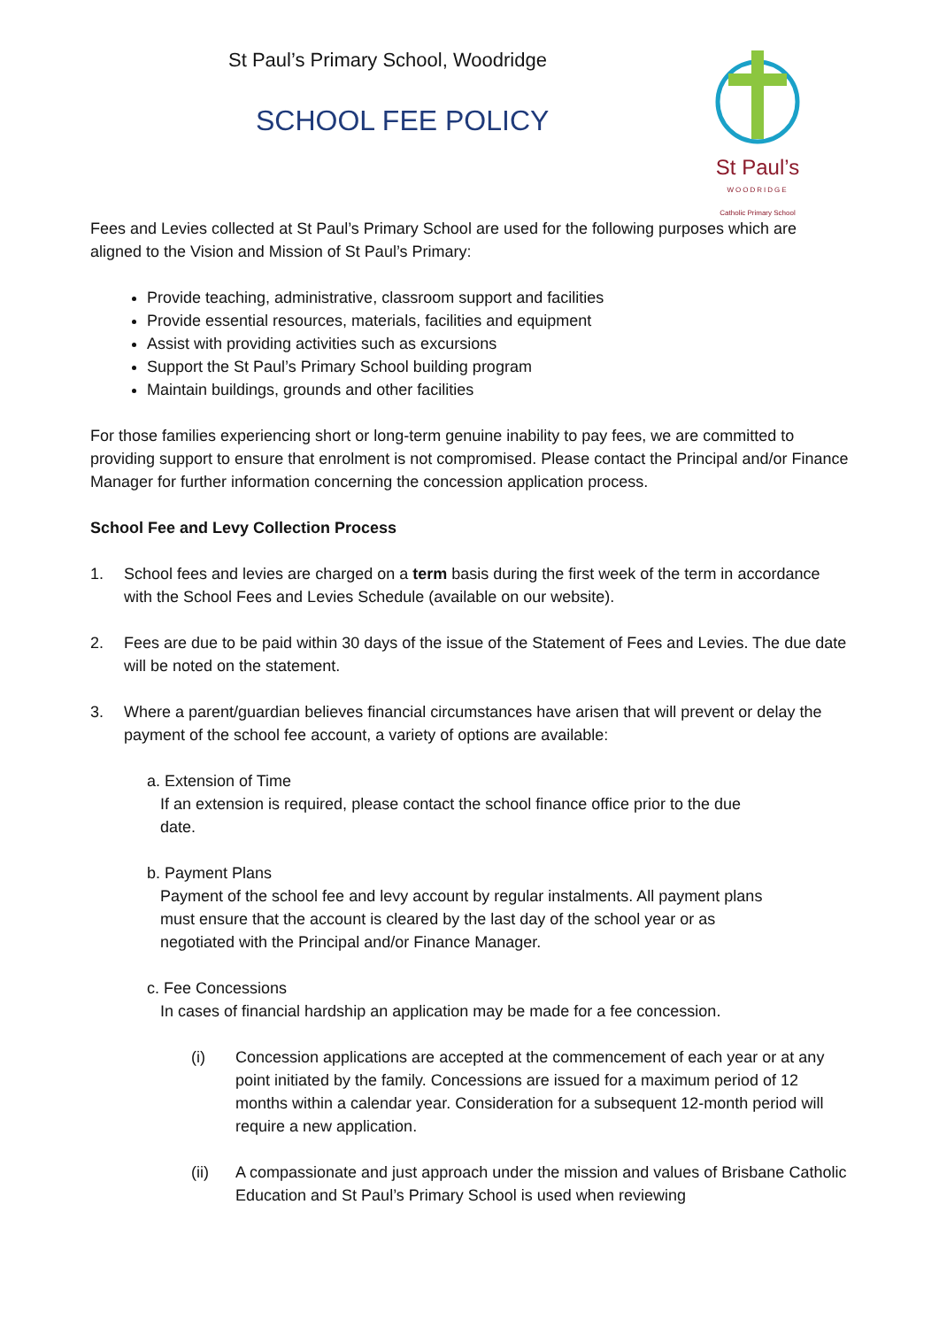St Paul’s Primary School, Woodridge
SCHOOL FEE POLICY
St Paul’s
WOODRIDGE
Catholic Primary School
Fees and Levies collected at St Paul’s Primary School are used for the following purposes which are aligned to the Vision and Mission of St Paul’s Primary:
Provide teaching, administrative, classroom support and facilities
Provide essential resources, materials, facilities and equipment
Assist with providing activities such as excursions
Support the St Paul’s Primary School building program
Maintain buildings, grounds and other facilities
For those families experiencing short or long-term genuine inability to pay fees, we are committed to providing support to ensure that enrolment is not compromised. Please contact the Principal and/or Finance Manager for further information concerning the concession application process.
School Fee and Levy Collection Process
1. School fees and levies are charged on a term basis during the first week of the term in accordance with the School Fees and Levies Schedule (available on our website).
2. Fees are due to be paid within 30 days of the issue of the Statement of Fees and Levies. The due date will be noted on the statement.
3. Where a parent/guardian believes financial circumstances have arisen that will prevent or delay the payment of the school fee account, a variety of options are available:
a. Extension of Time
If an extension is required, please contact the school finance office prior to the due
date.
b. Payment Plans
Payment of the school fee and levy account by regular instalments. All payment plans
must ensure that the account is cleared by the last day of the school year or as
negotiated with the Principal and/or Finance Manager.
c. Fee Concessions
In cases of financial hardship an application may be made for a fee concession.
(i) Concession applications are accepted at the commencement of each year or at any point initiated by the family. Concessions are issued for a maximum period of 12 months within a calendar year. Consideration for a subsequent 12-month period will require a new application.
(ii) A compassionate and just approach under the mission and values of Brisbane Catholic Education and St Paul’s Primary School is used when reviewing